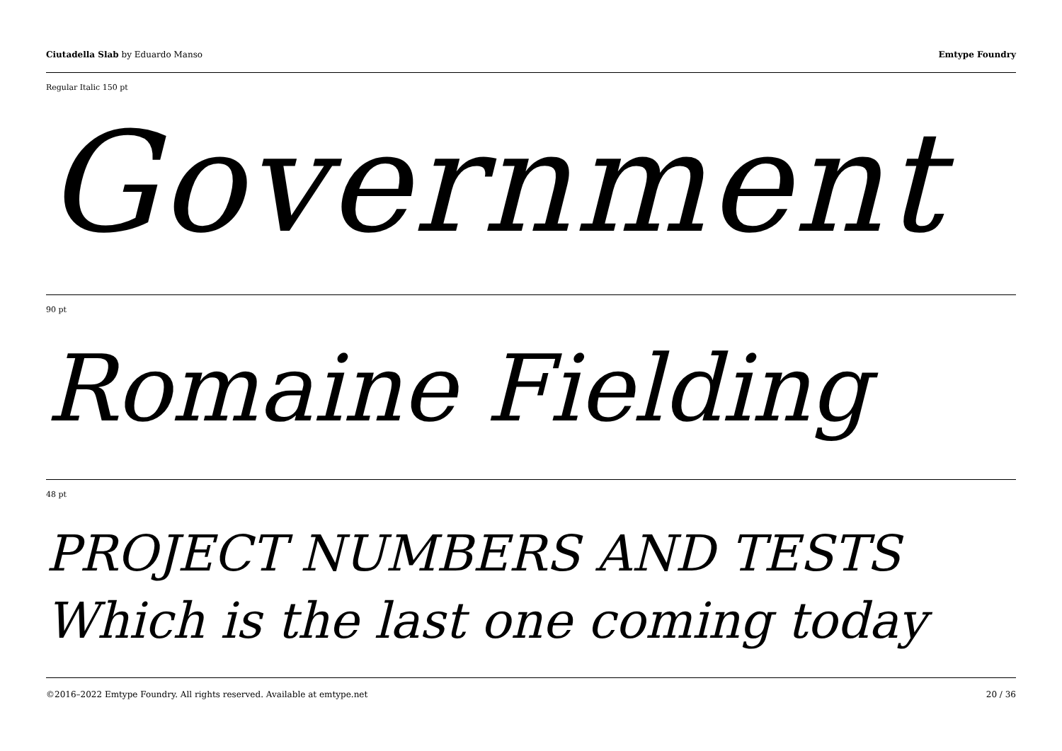Ciutadella Slab by Eduardo Manso
Emtype Foundry
Regular Italic 150 pt
Government
90 pt
Romaine Fielding
48 pt
PROJECT NUMBERS AND TESTS
Which is the last one coming today
©2016–2022 Emtype Foundry. All rights reserved. Available at emtype.net
20 / 36